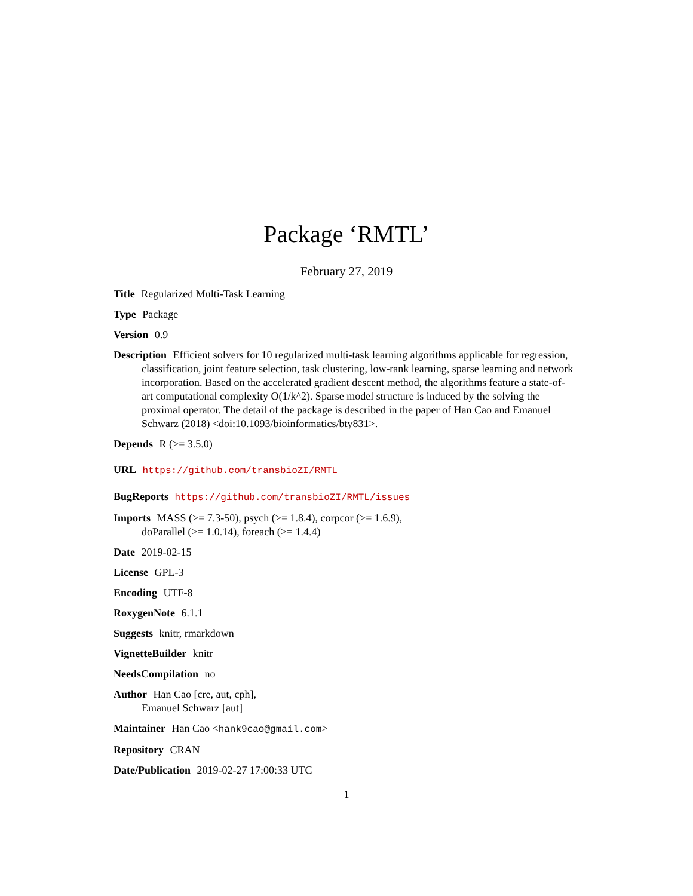Package ‘RMTL’
February 27, 2019
Title Regularized Multi-Task Learning
Type Package
Version 0.9
Description Efficient solvers for 10 regularized multi-task learning algorithms applicable for regression, classification, joint feature selection, task clustering, low-rank learning, sparse learning and network incorporation. Based on the accelerated gradient descent method, the algorithms feature a state-of-art computational complexity O(1/k^2). Sparse model structure is induced by the solving the proximal operator. The detail of the package is described in the paper of Han Cao and Emanuel Schwarz (2018) <doi:10.1093/bioinformatics/bty831>.
Depends R (>= 3.5.0)
URL https://github.com/transbioZI/RMTL
BugReports https://github.com/transbioZI/RMTL/issues
Imports MASS (>= 7.3-50), psych (>= 1.8.4), corpcor (>= 1.6.9),
doParallel (>= 1.0.14), foreach (>= 1.4.4)
Date 2019-02-15
License GPL-3
Encoding UTF-8
RoxygenNote 6.1.1
Suggests knitr, rmarkdown
VignetteBuilder knitr
NeedsCompilation no
Author Han Cao [cre, aut, cph],
Emanuel Schwarz [aut]
Maintainer Han Cao <hank9cao@gmail.com>
Repository CRAN
Date/Publication 2019-02-27 17:00:33 UTC
1